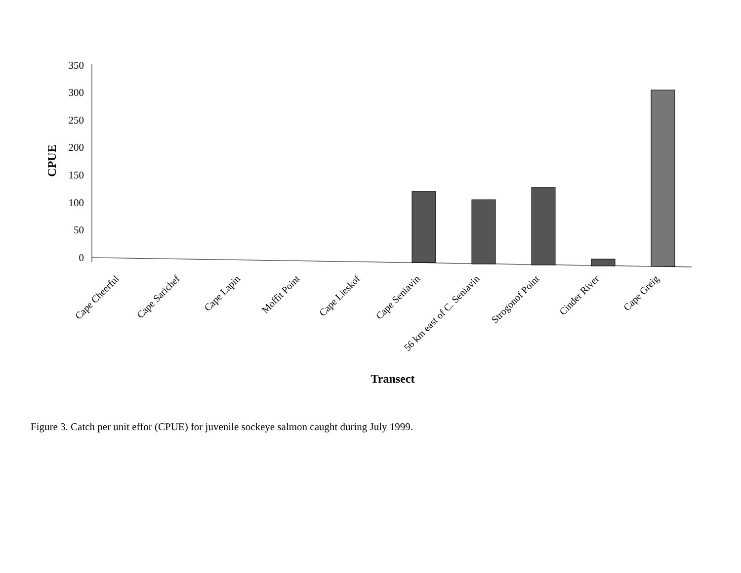CPUE
350
300
250
200
150
100
50
0
Cape Cheerful
Cape Sarichef
Cape Lapin
Moffit Point
Cape Lieskof
Cape Seniavin
56 km east of C. Seniavin
Strogonof Point
Cinder River
Cape Greig
Transect
Figure 3. Catch per unit effor (CPUE) for juvenile sockeye salmon caught during July 1999.